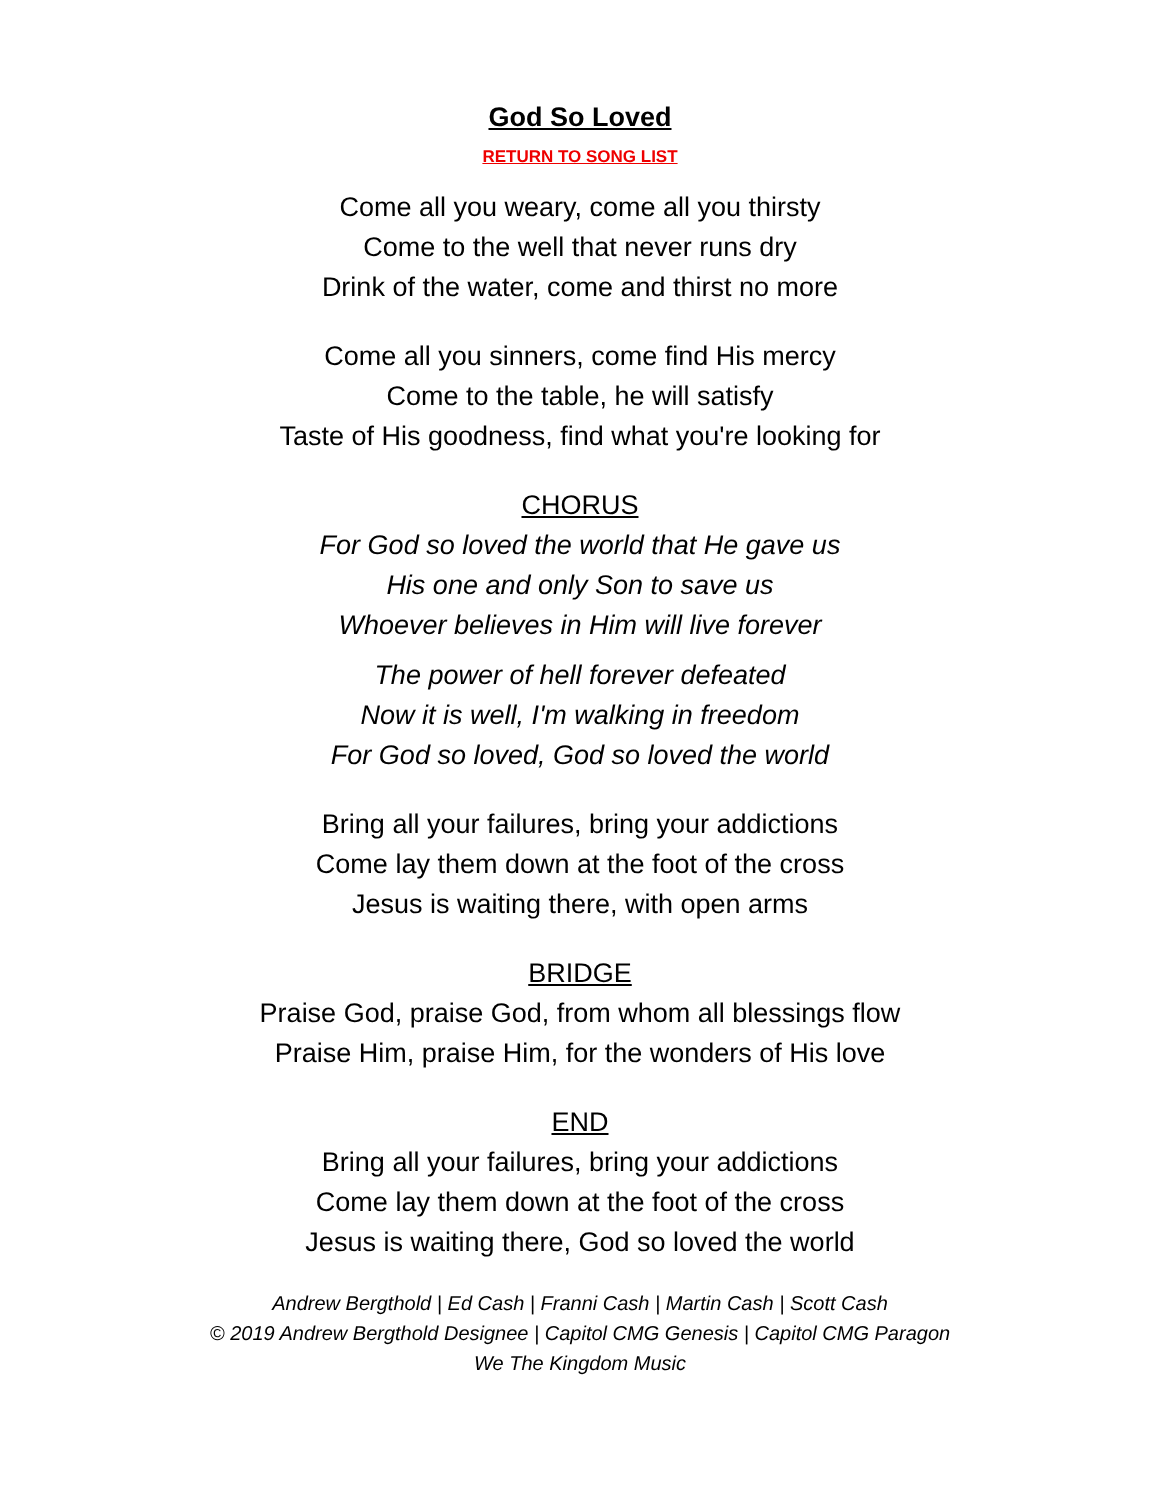God So Loved
RETURN TO SONG LIST
Come all you weary, come all you thirsty
Come to the well that never runs dry
Drink of the water, come and thirst no more
Come all you sinners, come find His mercy
Come to the table, he will satisfy
Taste of His goodness, find what you're looking for
CHORUS
For God so loved the world that He gave us
His one and only Son to save us
Whoever believes in Him will live forever
The power of hell forever defeated
Now it is well, I'm walking in freedom
For God so loved, God so loved the world
Bring all your failures, bring your addictions
Come lay them down at the foot of the cross
Jesus is waiting there, with open arms
BRIDGE
Praise God, praise God, from whom all blessings flow
Praise Him, praise Him, for the wonders of His love
END
Bring all your failures, bring your addictions
Come lay them down at the foot of the cross
Jesus is waiting there, God so loved the world
Andrew Bergthold | Ed Cash | Franni Cash | Martin Cash | Scott Cash
© 2019 Andrew Bergthold Designee | Capitol CMG Genesis | Capitol CMG Paragon
We The Kingdom Music